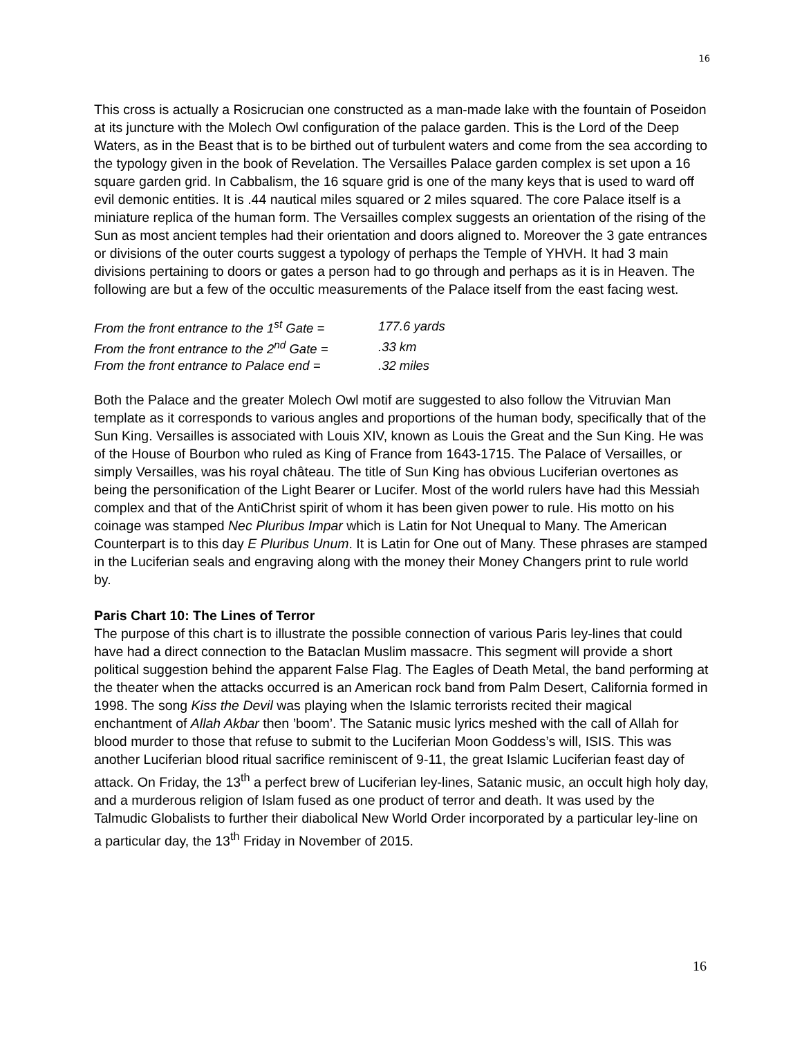16
This cross is actually a Rosicrucian one constructed as a man-made lake with the fountain of Poseidon at its juncture with the Molech Owl configuration of the palace garden. This is the Lord of the Deep Waters, as in the Beast that is to be birthed out of turbulent waters and come from the sea according to the typology given in the book of Revelation. The Versailles Palace garden complex is set upon a 16 square garden grid. In Cabbalism, the 16 square grid is one of the many keys that is used to ward off evil demonic entities. It is .44 nautical miles squared or 2 miles squared. The core Palace itself is a miniature replica of the human form. The Versailles complex suggests an orientation of the rising of the Sun as most ancient temples had their orientation and doors aligned to. Moreover the 3 gate entrances or divisions of the outer courts suggest a typology of perhaps the Temple of YHVH. It had 3 main divisions pertaining to doors or gates a person had to go through and perhaps as it is in Heaven. The following are but a few of the occultic measurements of the Palace itself from the east facing west.
| From the front entrance to the 1<sup>st</sup> Gate = | 177.6 yards |
| From the front entrance to the 2<sup>nd</sup> Gate = | .33 km |
| From the front entrance to Palace end = | .32 miles |
Both the Palace and the greater Molech Owl motif are suggested to also follow the Vitruvian Man template as it corresponds to various angles and proportions of the human body, specifically that of the Sun King. Versailles is associated with Louis XIV, known as Louis the Great and the Sun King. He was of the House of Bourbon who ruled as King of France from 1643-1715. The Palace of Versailles, or simply Versailles, was his royal château. The title of Sun King has obvious Luciferian overtones as being the personification of the Light Bearer or Lucifer. Most of the world rulers have had this Messiah complex and that of the AntiChrist spirit of whom it has been given power to rule. His motto on his coinage was stamped Nec Pluribus Impar which is Latin for Not Unequal to Many. The American Counterpart is to this day E Pluribus Unum. It is Latin for One out of Many. These phrases are stamped in the Luciferian seals and engraving along with the money their Money Changers print to rule world by.
Paris Chart 10: The Lines of Terror
The purpose of this chart is to illustrate the possible connection of various Paris ley-lines that could have had a direct connection to the Bataclan Muslim massacre. This segment will provide a short political suggestion behind the apparent False Flag. The Eagles of Death Metal, the band performing at the theater when the attacks occurred is an American rock band from Palm Desert, California formed in 1998. The song Kiss the Devil was playing when the Islamic terrorists recited their magical enchantment of Allah Akbar then ’boom’. The Satanic music lyrics meshed with the call of Allah for blood murder to those that refuse to submit to the Luciferian Moon Goddess’s will, ISIS. This was another Luciferian blood ritual sacrifice reminiscent of 9-11, the great Islamic Luciferian feast day of attack. On Friday, the 13<sup>th</sup> a perfect brew of Luciferian ley-lines, Satanic music, an occult high holy day, and a murderous religion of Islam fused as one product of terror and death. It was used by the Talmudic Globalists to further their diabolical New World Order incorporated by a particular ley-line on a particular day, the 13<sup>th</sup> Friday in November of 2015.
16